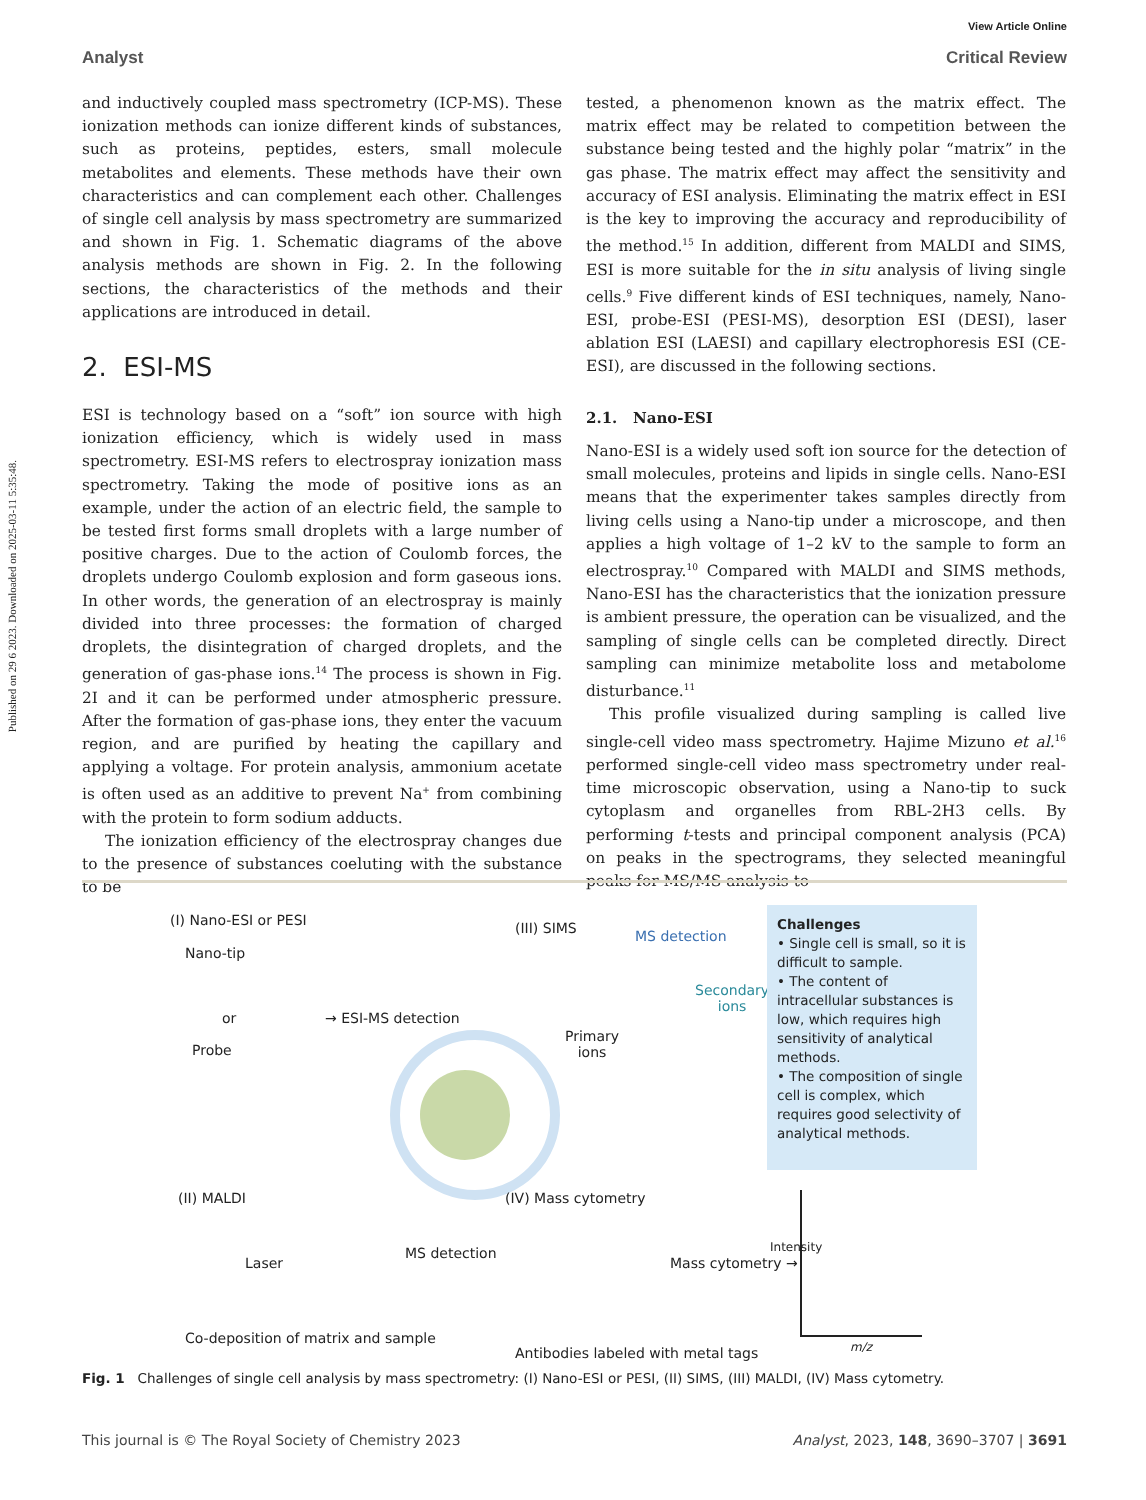Published on 29 6 2023. Downloaded on 2025-03-11 5:35:48.
View Article Online
Analyst Critical Review
and inductively coupled mass spectrometry (ICP-MS). These ionization methods can ionize different kinds of substances, such as proteins, peptides, esters, small molecule metabolites and elements. These methods have their own characteristics and can complement each other. Challenges of single cell analysis by mass spectrometry are summarized and shown in Fig. 1. Schematic diagrams of the above analysis methods are shown in Fig. 2. In the following sections, the characteristics of the methods and their applications are introduced in detail.
2. ESI-MS
ESI is technology based on a “soft” ion source with high ionization efficiency, which is widely used in mass spectrometry. ESI-MS refers to electrospray ionization mass spectrometry. Taking the mode of positive ions as an example, under the action of an electric field, the sample to be tested first forms small droplets with a large number of positive charges. Due to the action of Coulomb forces, the droplets undergo Coulomb explosion and form gaseous ions. In other words, the generation of an electrospray is mainly divided into three processes: the formation of charged droplets, the disintegration of charged droplets, and the generation of gas-phase ions.<sup>14</sup> The process is shown in Fig. 2I and it can be performed under atmospheric pressure. After the formation of gas-phase ions, they enter the vacuum region, and are purified by heating the capillary and applying a voltage. For protein analysis, ammonium acetate is often used as an additive to prevent Na<sup>+</sup> from combining with the protein to form sodium adducts.
The ionization efficiency of the electrospray changes due to the presence of substances coeluting with the substance to be
tested, a phenomenon known as the matrix effect. The matrix effect may be related to competition between the substance being tested and the highly polar “matrix” in the gas phase. The matrix effect may affect the sensitivity and accuracy of ESI analysis. Eliminating the matrix effect in ESI is the key to improving the accuracy and reproducibility of the method.<sup>15</sup> In addition, different from MALDI and SIMS, ESI is more suitable for the in situ analysis of living single cells.<sup>9</sup> Five different kinds of ESI techniques, namely, Nano-ESI, probe-ESI (PESI-MS), desorption ESI (DESI), laser ablation ESI (LAESI) and capillary electrophoresis ESI (CE-ESI), are discussed in the following sections.
2.1. Nano-ESI
Nano-ESI is a widely used soft ion source for the detection of small molecules, proteins and lipids in single cells. Nano-ESI means that the experimenter takes samples directly from living cells using a Nano-tip under a microscope, and then applies a high voltage of 1–2 kV to the sample to form an electrospray.<sup>10</sup> Compared with MALDI and SIMS methods, Nano-ESI has the characteristics that the ionization pressure is ambient pressure, the operation can be visualized, and the sampling of single cells can be completed directly. Direct sampling can minimize metabolite loss and metabolome disturbance.<sup>11</sup>
This profile visualized during sampling is called live single-cell video mass spectrometry. Hajime Mizuno et al.<sup>16</sup> performed single-cell video mass spectrometry under real-time microscopic observation, using a Nano-tip to suck cytoplasm and organelles from RBL-2H3 cells. By performing t-tests and principal component analysis (PCA) on peaks in the spectrograms, they selected meaningful peaks for MS/MS analysis to
(I) Nano-ESI or PESI
Nano-tip
or → ESI-MS detection
Probe
(III) SIMS MS detection
Secondary
ions
Primary
ions
Challenges
• Single cell is small, so it is difficult to sample.
• The content of intracellular substances is low, which requires high sensitivity of analytical methods.
• The composition of single cell is complex, which requires good selectivity of analytical methods.
(II) MALDI
Laser
MS detection
Co-deposition of matrix and sample
(IV) Mass cytometry
Mass cytometry →
Antibodies labeled with metal tags
Intensity
m/z
Fig. 1 Challenges of single cell analysis by mass spectrometry: (I) Nano-ESI or PESI, (II) SIMS, (III) MALDI, (IV) Mass cytometry.
This journal is © The Royal Society of Chemistry 2023 Analyst, 2023, 148, 3690–3707 | 3691